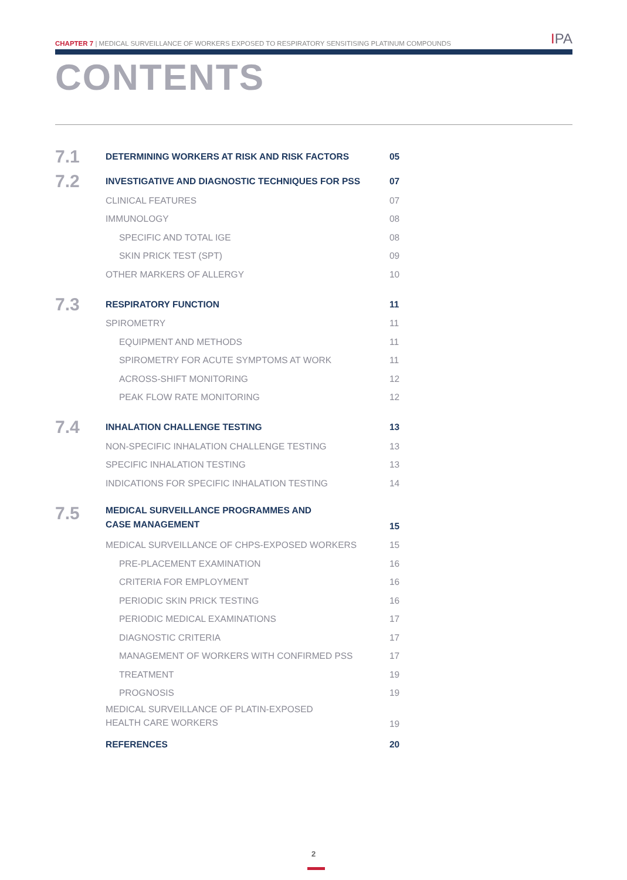CHAPTER 7 | MEDICAL SURVEILLANCE OF WORKERS EXPOSED TO RESPIRATORY SENSITISING PLATINUM COMPOUNDS
IPA
CONTENTS
7.1
DETERMINING WORKERS AT RISK AND RISK FACTORS
05
7.2
INVESTIGATIVE AND DIAGNOSTIC TECHNIQUES FOR PSS
07
CLINICAL FEATURES 07
IMMUNOLOGY 08
SPECIFIC AND TOTAL IGE 08
SKIN PRICK TEST (SPT) 09
OTHER MARKERS OF ALLERGY 10
7.3
RESPIRATORY FUNCTION 11
SPIROMETRY 11
EQUIPMENT AND METHODS 11
SPIROMETRY FOR ACUTE SYMPTOMS AT WORK
11
ACROSS-SHIFT MONITORING 12
PEAK FLOW RATE MONITORING 12
7.4
INHALATION CHALLENGE TESTING 13
NON-SPECIFIC INHALATION CHALLENGE TESTING
13
SPECIFIC INHALATION TESTING 13
INDICATIONS FOR SPECIFIC INHALATION TESTING
14
7.5
MEDICAL SURVEILLANCE PROGRAMMES AND
CASE MANAGEMENT
15
MEDICAL SURVEILLANCE OF CHPS-EXPOSED WORKERS
15
PRE-PLACEMENT EXAMINATION 16
CRITERIA FOR EMPLOYMENT 16
PERIODIC SKIN PRICK TESTING 16
PERIODIC MEDICAL EXAMINATIONS 17
DIAGNOSTIC CRITERIA 17
MANAGEMENT OF WORKERS WITH CONFIRMED PSS
17
TREATMENT 19
PROGNOSIS 19
MEDICAL SURVEILLANCE OF PLATIN-EXPOSED
HEALTH CARE WORKERS
19
REFERENCES 20
2